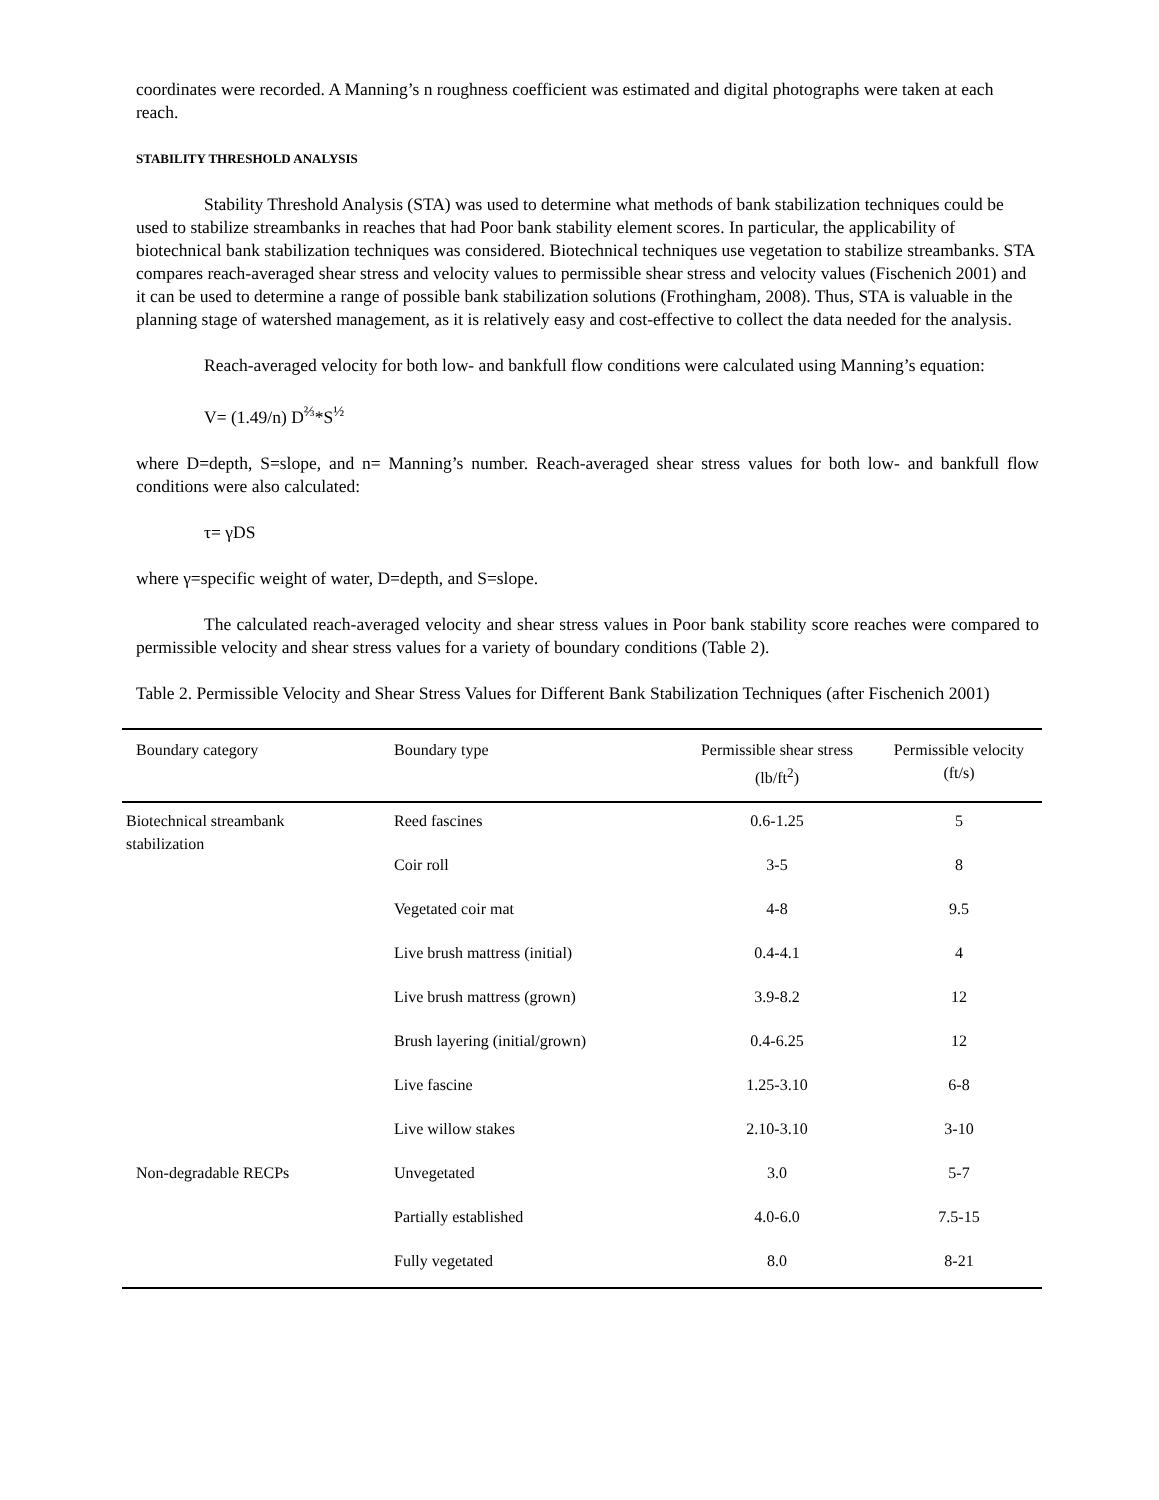coordinates were recorded. A Manning’s n roughness coefficient was estimated and digital photographs were taken at each reach.
STABILITY THRESHOLD ANALYSIS
Stability Threshold Analysis (STA) was used to determine what methods of bank stabilization techniques could be used to stabilize streambanks in reaches that had Poor bank stability element scores. In particular, the applicability of biotechnical bank stabilization techniques was considered. Biotechnical techniques use vegetation to stabilize streambanks. STA compares reach-averaged shear stress and velocity values to permissible shear stress and velocity values (Fischenich 2001) and it can be used to determine a range of possible bank stabilization solutions (Frothingham, 2008). Thus, STA is valuable in the planning stage of watershed management, as it is relatively easy and cost-effective to collect the data needed for the analysis.
Reach-averaged velocity for both low- and bankfull flow conditions were calculated using Manning’s equation:
V= (1.49/n) D<sup>⅔</sup>*S<sup>½</sup>
where D=depth, S=slope, and n= Manning’s number. Reach-averaged shear stress values for both low- and bankfull flow conditions were also calculated:
τ= γDS
where γ=specific weight of water, D=depth, and S=slope.
The calculated reach-averaged velocity and shear stress values in Poor bank stability score reaches were compared to permissible velocity and shear stress values for a variety of boundary conditions (Table 2).
Table 2. Permissible Velocity and Shear Stress Values for Different Bank Stabilization Techniques (after Fischenich 2001)
| Boundary category | Boundary type | Permissible shear stress (lb/ft<sup>2</sup>) | Permissible velocity (ft/s) |
| --- | --- | --- | --- |
| Biotechnical streambank stabilization | Reed fascines | 0.6-1.25 | 5 |
| | Coir roll | 3-5 | 8 |
| | Vegetated coir mat | 4-8 | 9.5 |
| | Live brush mattress (initial) | 0.4-4.1 | 4 |
| | Live brush mattress (grown) | 3.9-8.2 | 12 |
| | Brush layering (initial/grown) | 0.4-6.25 | 12 |
| | Live fascine | 1.25-3.10 | 6-8 |
| | Live willow stakes | 2.10-3.10 | 3-10 |
| Non-degradable RECPs | Unvegetated | 3.0 | 5-7 |
| | Partially established | 4.0-6.0 | 7.5-15 |
| | Fully vegetated | 8.0 | 8-21 |